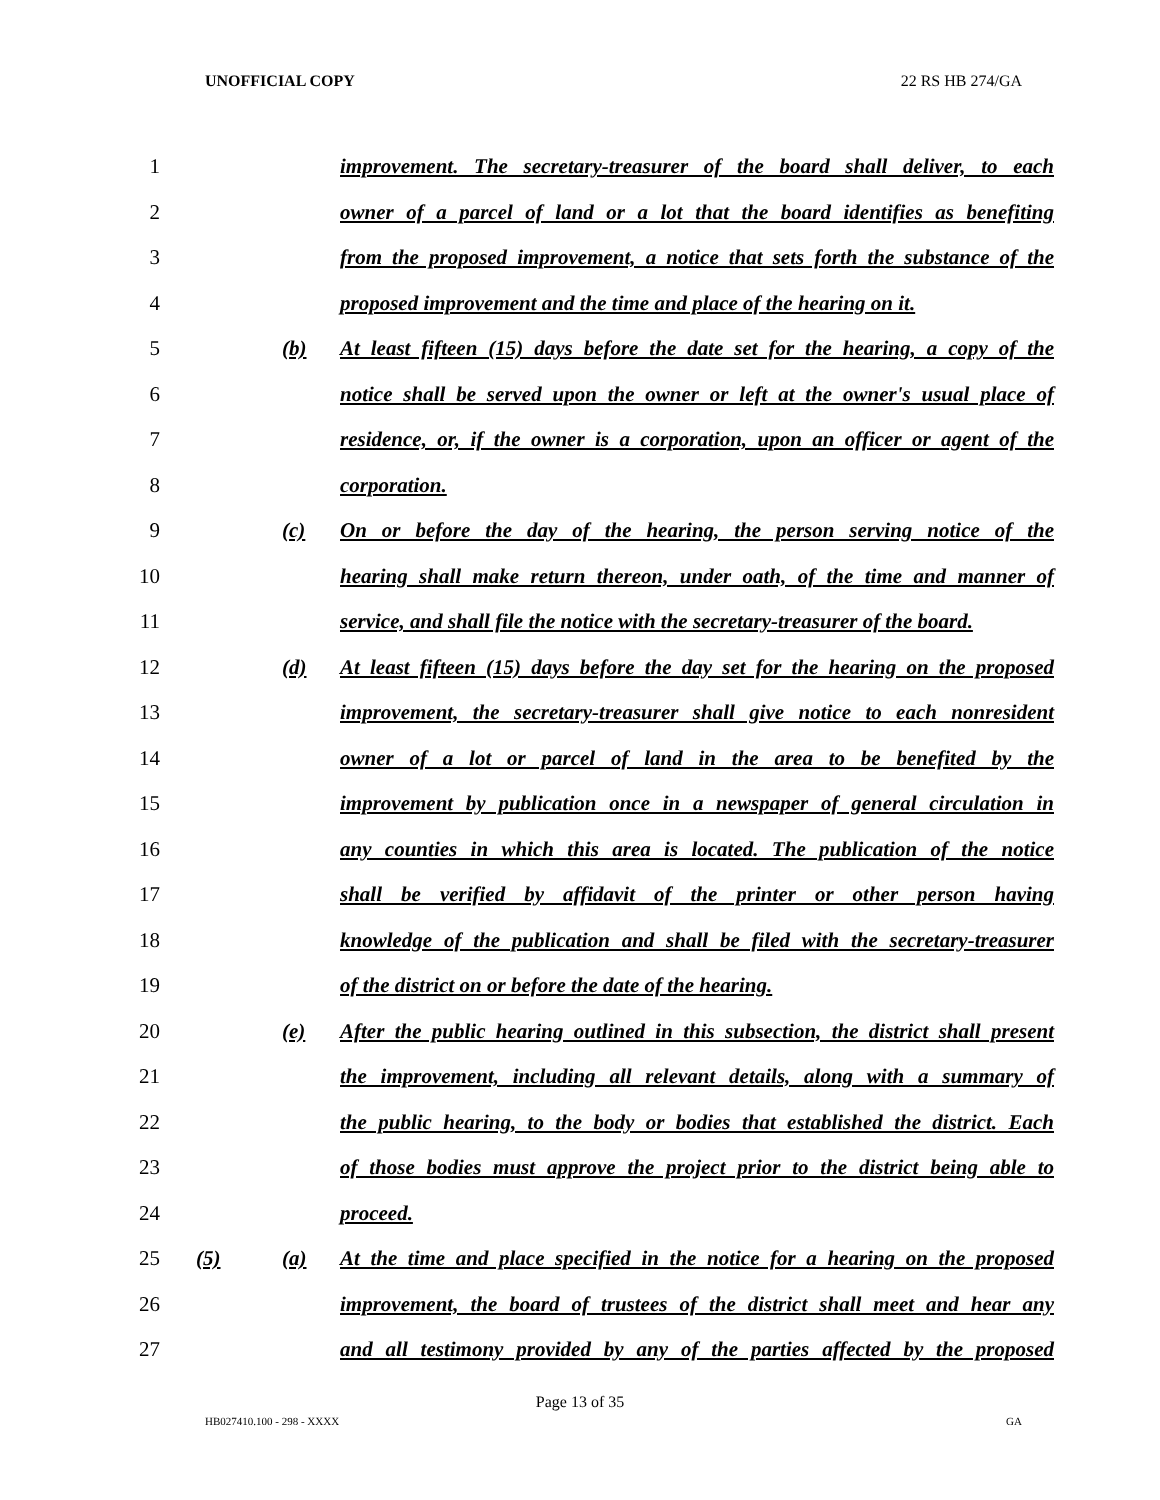UNOFFICIAL COPY 22 RS HB 274/GA
1 improvement. The secretary-treasurer of the board shall deliver, to each
2 owner of a parcel of land or a lot that the board identifies as benefiting
3 from the proposed improvement, a notice that sets forth the substance of the
4 proposed improvement and the time and place of the hearing on it.
5 (b) At least fifteen (15) days before the date set for the hearing, a copy of the
6 notice shall be served upon the owner or left at the owner's usual place of
7 residence, or, if the owner is a corporation, upon an officer or agent of the
8 corporation.
9 (c) On or before the day of the hearing, the person serving notice of the
10 hearing shall make return thereon, under oath, of the time and manner of
11 service, and shall file the notice with the secretary-treasurer of the board.
12 (d) At least fifteen (15) days before the day set for the hearing on the proposed
13 improvement, the secretary-treasurer shall give notice to each nonresident
14 owner of a lot or parcel of land in the area to be benefited by the
15 improvement by publication once in a newspaper of general circulation in
16 any counties in which this area is located. The publication of the notice
17 shall be verified by affidavit of the printer or other person having
18 knowledge of the publication and shall be filed with the secretary-treasurer
19 of the district on or before the date of the hearing.
20 (e) After the public hearing outlined in this subsection, the district shall present
21 the improvement, including all relevant details, along with a summary of
22 the public hearing, to the body or bodies that established the district. Each
23 of those bodies must approve the project prior to the district being able to
24 proceed.
25 (5) (a) At the time and place specified in the notice for a hearing on the proposed
26 improvement, the board of trustees of the district shall meet and hear any
27 and all testimony provided by any of the parties affected by the proposed
Page 13 of 35
HB027410.100 - 298 - XXXX GA